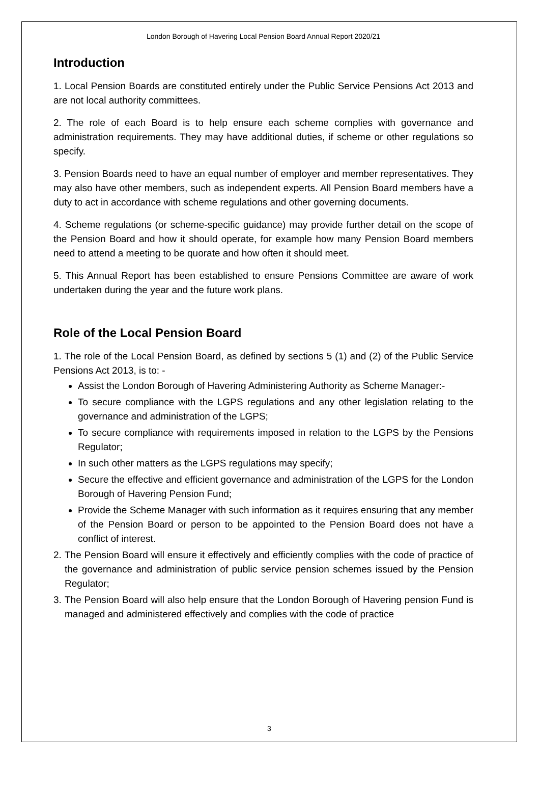London Borough of Havering Local Pension Board Annual Report 2020/21
Introduction
1. Local Pension Boards are constituted entirely under the Public Service Pensions Act 2013 and are not local authority committees.
2. The role of each Board is to help ensure each scheme complies with governance and administration requirements. They may have additional duties, if scheme or other regulations so specify.
3. Pension Boards need to have an equal number of employer and member representatives. They may also have other members, such as independent experts. All Pension Board members have a duty to act in accordance with scheme regulations and other governing documents.
4. Scheme regulations (or scheme-specific guidance) may provide further detail on the scope of the Pension Board and how it should operate, for example how many Pension Board members need to attend a meeting to be quorate and how often it should meet.
5. This Annual Report has been established to ensure Pensions Committee are aware of work undertaken during the year and the future work plans.
Role of the Local Pension Board
1. The role of the Local Pension Board, as defined by sections 5 (1) and (2) of the Public Service Pensions Act 2013, is to: -
Assist the London Borough of Havering Administering Authority as Scheme Manager:-
To secure compliance with the LGPS regulations and any other legislation relating to the governance and administration of the LGPS;
To secure compliance with requirements imposed in relation to the LGPS by the Pensions Regulator;
In such other matters as the LGPS regulations may specify;
Secure the effective and efficient governance and administration of the LGPS for the London Borough of Havering Pension Fund;
Provide the Scheme Manager with such information as it requires ensuring that any member of the Pension Board or person to be appointed to the Pension Board does not have a conflict of interest.
2.
The Pension Board will ensure it effectively and efficiently complies with the code of practice of the governance and administration of public service pension schemes issued by the Pension Regulator;
3.
The Pension Board will also help ensure that the London Borough of Havering pension Fund is managed and administered effectively and complies with the code of practice
3